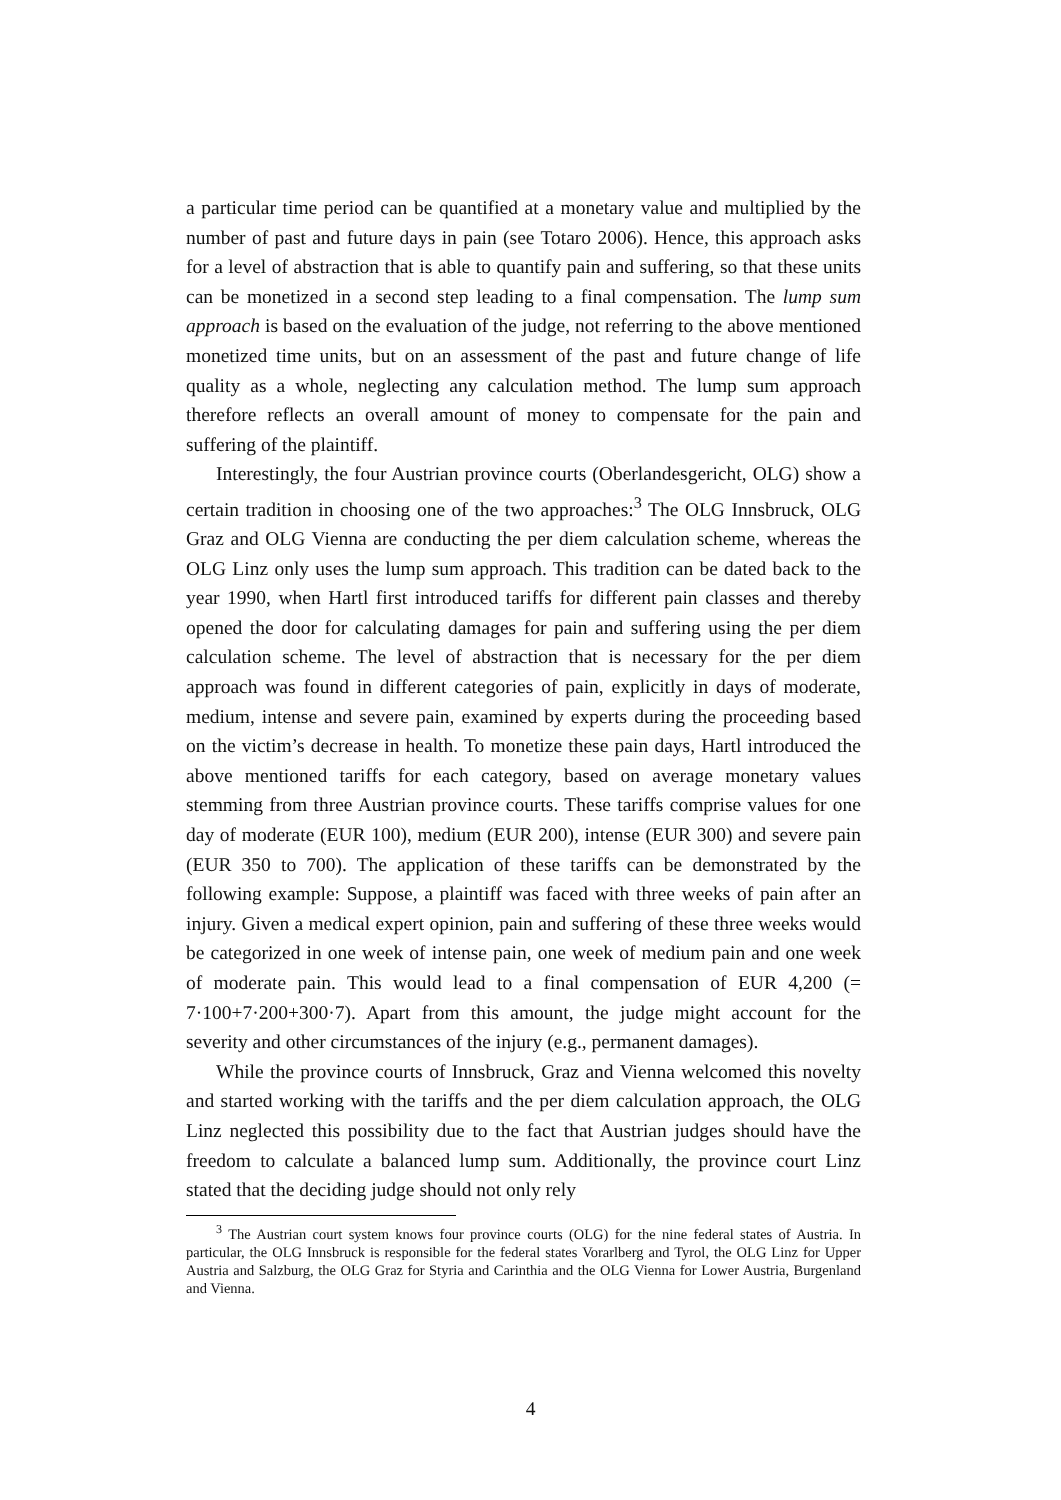a particular time period can be quantified at a monetary value and multiplied by the number of past and future days in pain (see Totaro 2006). Hence, this approach asks for a level of abstraction that is able to quantify pain and suffering, so that these units can be monetized in a second step leading to a final compensation. The lump sum approach is based on the evaluation of the judge, not referring to the above mentioned monetized time units, but on an assessment of the past and future change of life quality as a whole, neglecting any calculation method. The lump sum approach therefore reflects an overall amount of money to compensate for the pain and suffering of the plaintiff.
Interestingly, the four Austrian province courts (Oberlandesgericht, OLG) show a certain tradition in choosing one of the two approaches:<sup>3</sup> The OLG Innsbruck, OLG Graz and OLG Vienna are conducting the per diem calculation scheme, whereas the OLG Linz only uses the lump sum approach. This tradition can be dated back to the year 1990, when Hartl first introduced tariffs for different pain classes and thereby opened the door for calculating damages for pain and suffering using the per diem calculation scheme. The level of abstraction that is necessary for the per diem approach was found in different categories of pain, explicitly in days of moderate, medium, intense and severe pain, examined by experts during the proceeding based on the victim’s decrease in health. To monetize these pain days, Hartl introduced the above mentioned tariffs for each category, based on average monetary values stemming from three Austrian province courts. These tariffs comprise values for one day of moderate (EUR 100), medium (EUR 200), intense (EUR 300) and severe pain (EUR 350 to 700). The application of these tariffs can be demonstrated by the following example: Suppose, a plaintiff was faced with three weeks of pain after an injury. Given a medical expert opinion, pain and suffering of these three weeks would be categorized in one week of intense pain, one week of medium pain and one week of moderate pain. This would lead to a final compensation of EUR 4,200 (= 7·100+7·200+300·7). Apart from this amount, the judge might account for the severity and other circumstances of the injury (e.g., permanent damages).
While the province courts of Innsbruck, Graz and Vienna welcomed this novelty and started working with the tariffs and the per diem calculation approach, the OLG Linz neglected this possibility due to the fact that Austrian judges should have the freedom to calculate a balanced lump sum. Additionally, the province court Linz stated that the deciding judge should not only rely
<sup>3</sup> The Austrian court system knows four province courts (OLG) for the nine federal states of Austria. In particular, the OLG Innsbruck is responsible for the federal states Vorarlberg and Tyrol, the OLG Linz for Upper Austria and Salzburg, the OLG Graz for Styria and Carinthia and the OLG Vienna for Lower Austria, Burgenland and Vienna.
4